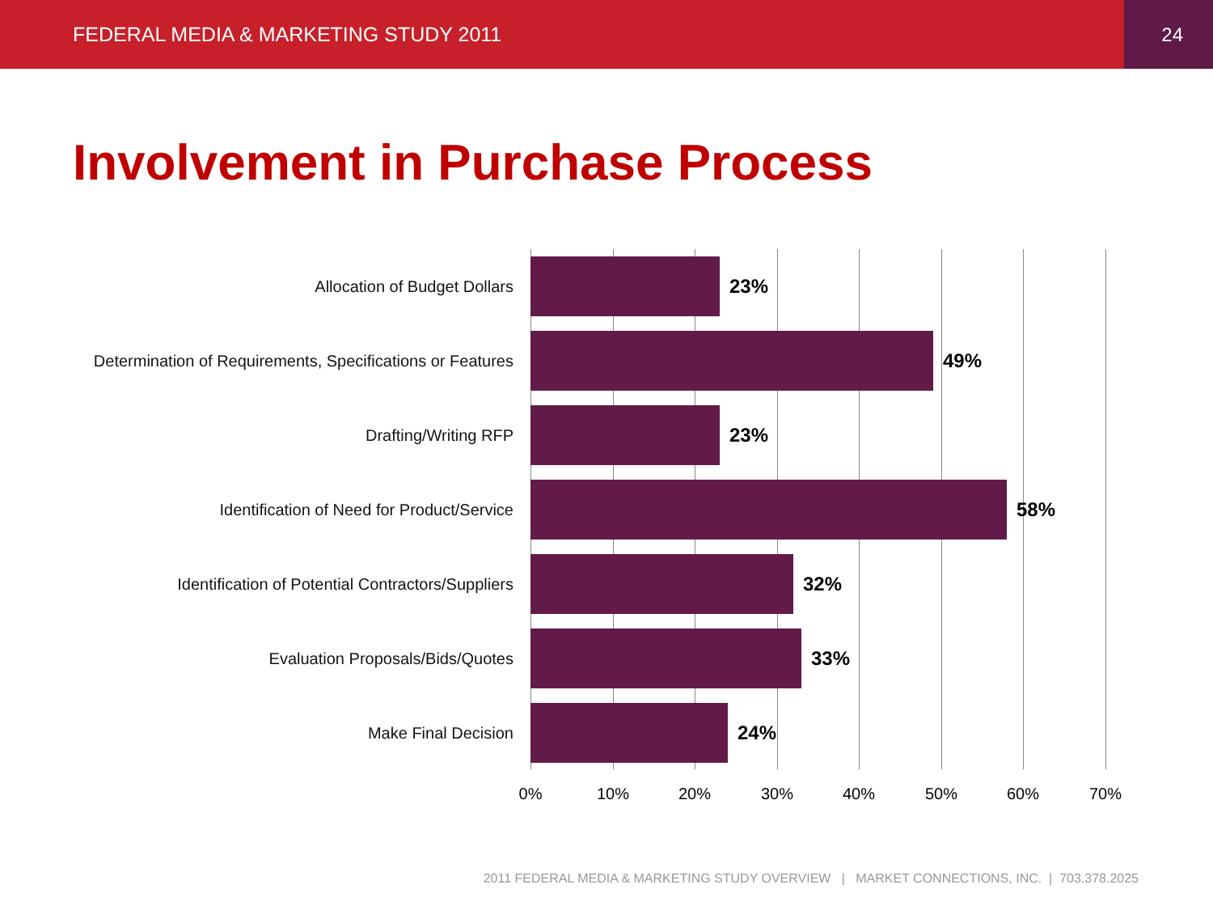FEDERAL MEDIA & MARKETING STUDY 2011 24
Involvement in Purchase Process
Allocation of Budget Dollars 23%
Determination of Requirements, Specifications or Features 49%
Drafting/Writing RFP 23%
Identification of Need for Product/Service 58%
Identification of Potential Contractors/Suppliers 32%
Evaluation Proposals/Bids/Quotes 33%
Make Final Decision 24%
0% 10% 20% 30% 40% 50% 60% 70%
2011 FEDERAL MEDIA & MARKETING STUDY OVERVIEW | MARKET CONNECTIONS, INC. | 703.378.2025